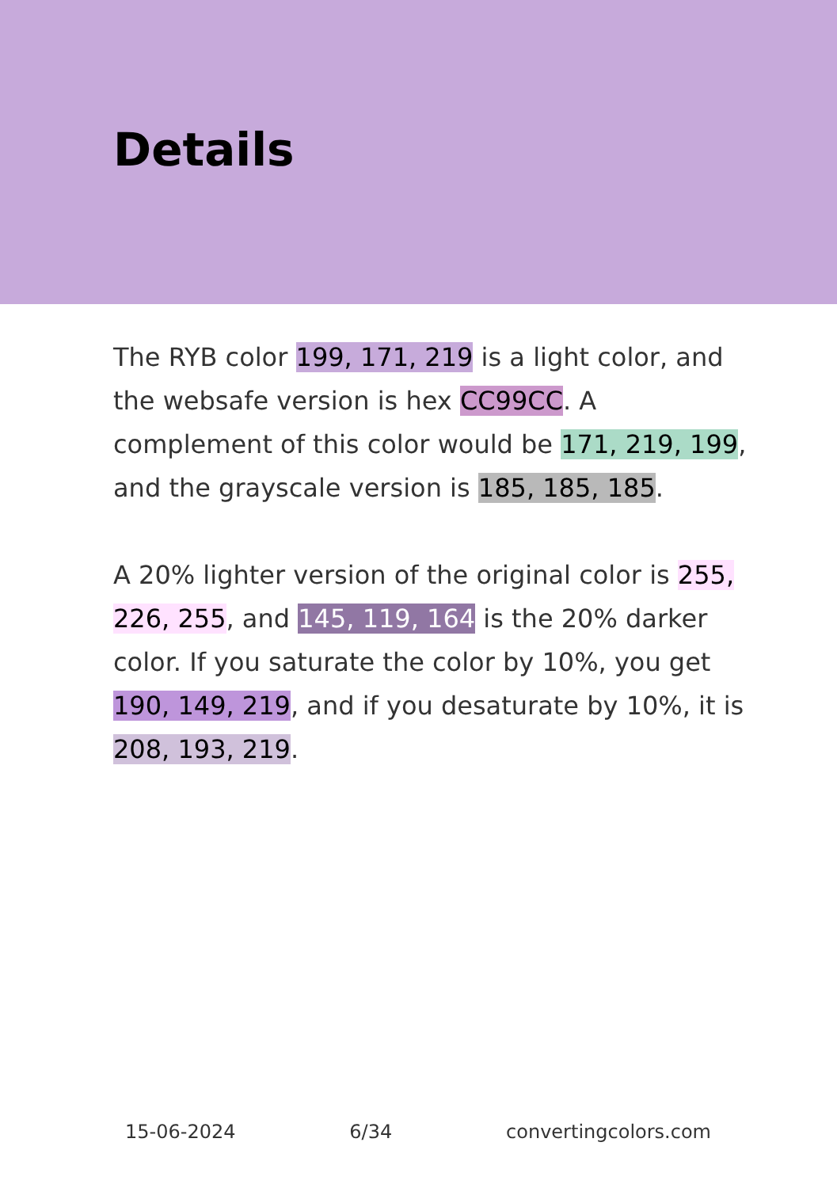Details
The RYB color 199, 171, 219 is a light color, and the websafe version is hex CC99CC. A complement of this color would be 171, 219, 199, and the grayscale version is 185, 185, 185.
A 20% lighter version of the original color is 255, 226, 255, and 145, 119, 164 is the 20% darker color. If you saturate the color by 10%, you get 190, 149, 219, and if you desaturate by 10%, it is 208, 193, 219.
15-06-2024 6/34 convertingcolors.com